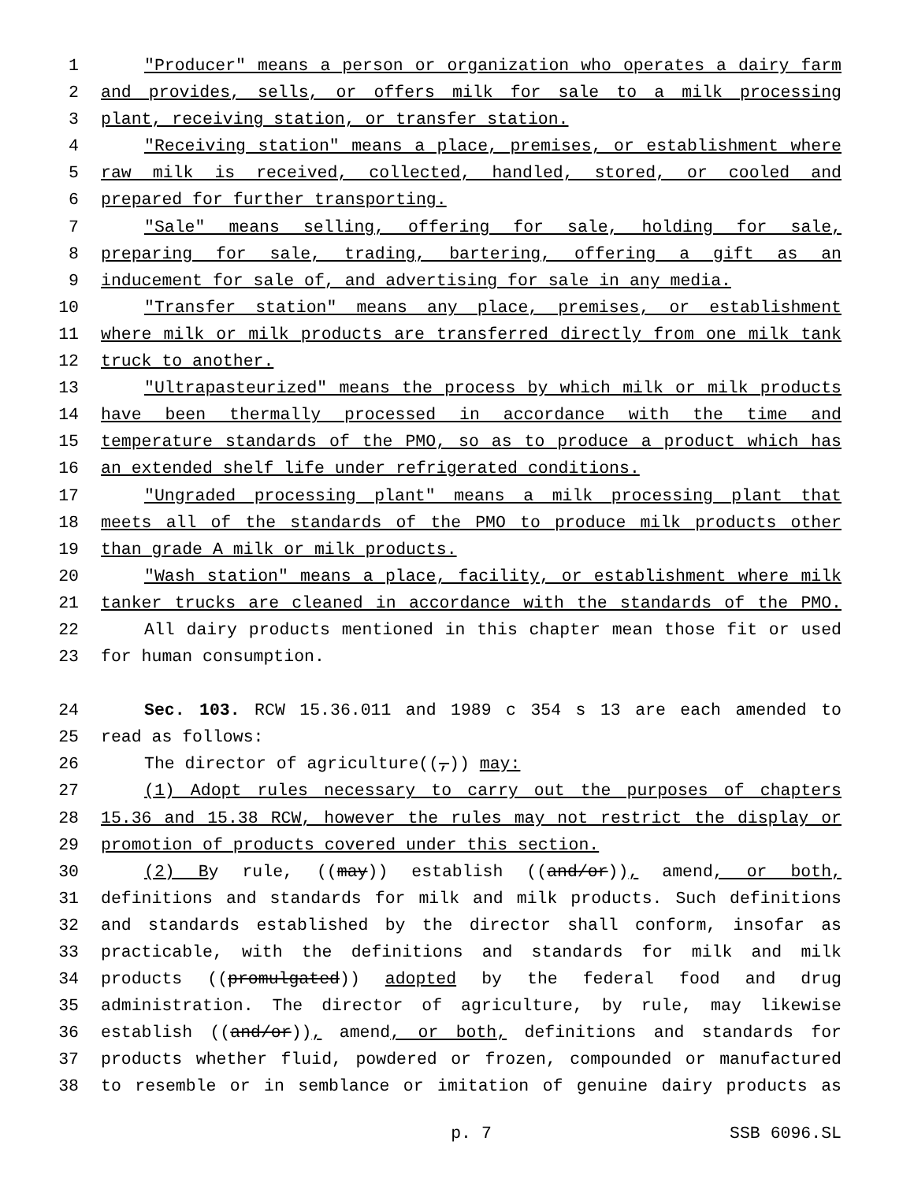1 "Producer" means a person or organization who operates a dairy farm
2 and provides, sells, or offers milk for sale to a milk processing
3 plant, receiving station, or transfer station.
4 "Receiving station" means a place, premises, or establishment where
5 raw milk is received, collected, handled, stored, or cooled and
6 prepared for further transporting.
7 "Sale" means selling, offering for sale, holding for sale,
8 preparing for sale, trading, bartering, offering a gift as an
9 inducement for sale of, and advertising for sale in any media.
10 "Transfer station" means any place, premises, or establishment
11 where milk or milk products are transferred directly from one milk tank
12 truck to another.
13 "Ultrapasteurized" means the process by which milk or milk products
14 have been thermally processed in accordance with the time and
15 temperature standards of the PMO, so as to produce a product which has
16 an extended shelf life under refrigerated conditions.
17 "Ungraded processing plant" means a milk processing plant that
18 meets all of the standards of the PMO to produce milk products other
19 than grade A milk or milk products.
20 "Wash station" means a place, facility, or establishment where milk
21 tanker trucks are cleaned in accordance with the standards of the PMO.
22 All dairy products mentioned in this chapter mean those fit or used
23 for human consumption.
24 Sec. 103. RCW 15.36.011 and 1989 c 354 s 13 are each amended to
25 read as follows:
26 The director of agriculture((,)) may:
27 (1) Adopt rules necessary to carry out the purposes of chapters
28 15.36 and 15.38 RCW, however the rules may not restrict the display or
29 promotion of products covered under this section.
30 (2) By rule, ((may)) establish ((and/or)), amend, or both,
31 definitions and standards for milk and milk products. Such definitions
32 and standards established by the director shall conform, insofar as
33 practicable, with the definitions and standards for milk and milk
34 products ((promulgated)) adopted by the federal food and drug
35 administration. The director of agriculture, by rule, may likewise
36 establish ((and/or)), amend, or both, definitions and standards for
37 products whether fluid, powdered or frozen, compounded or manufactured
38 to resemble or in semblance or imitation of genuine dairy products as
p. 7 SSB 6096.SL